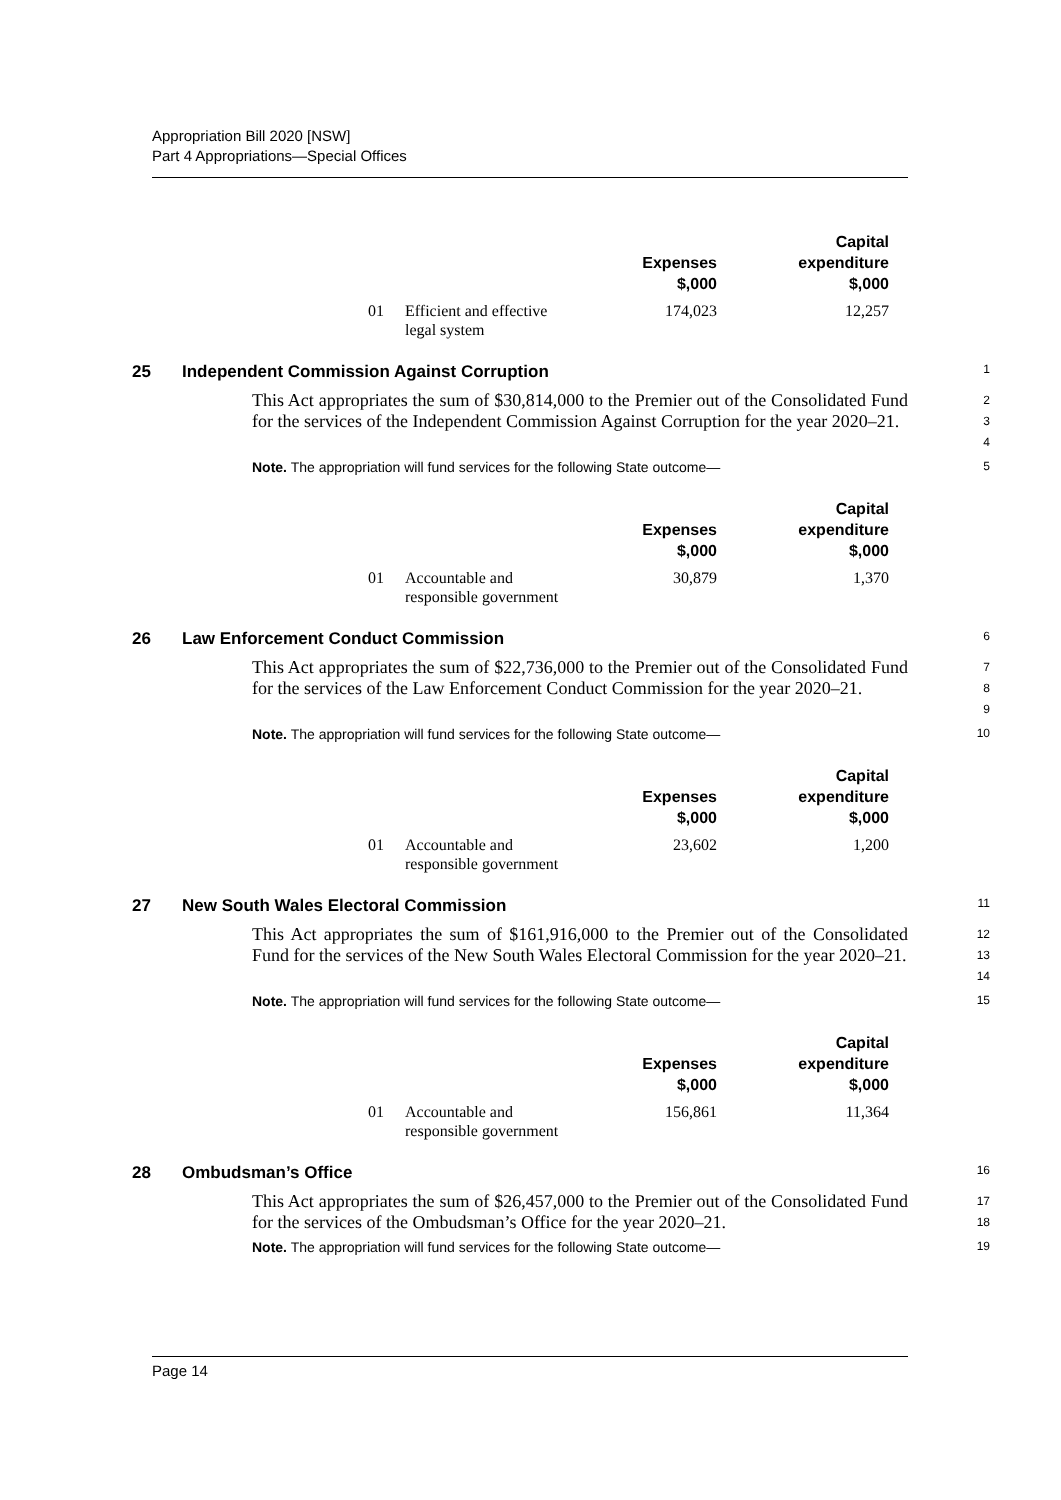Appropriation Bill 2020 [NSW]
Part 4 Appropriations—Special Offices
| | | Expenses $,000 | Capital expenditure $,000 |
| --- | --- | --- | --- |
| 01 | Efficient and effective legal system | 174,023 | 12,257 |
25 Independent Commission Against Corruption 1
This Act appropriates the sum of $30,814,000 to the Premier out of the Consolidated Fund for the services of the Independent Commission Against Corruption for the year 2020–21.
2
3
4
Note. The appropriation will fund services for the following State outcome— 5
| | | Expenses $,000 | Capital expenditure $,000 |
| --- | --- | --- | --- |
| 01 | Accountable and responsible government | 30,879 | 1,370 |
26 Law Enforcement Conduct Commission 6
This Act appropriates the sum of $22,736,000 to the Premier out of the Consolidated Fund for the services of the Law Enforcement Conduct Commission for the year 2020–21.
7
8
9
Note. The appropriation will fund services for the following State outcome— 10
| | | Expenses $,000 | Capital expenditure $,000 |
| --- | --- | --- | --- |
| 01 | Accountable and responsible government | 23,602 | 1,200 |
27 New South Wales Electoral Commission 11
This Act appropriates the sum of $161,916,000 to the Premier out of the Consolidated Fund for the services of the New South Wales Electoral Commission for the year 2020–21.
12
13
14
Note. The appropriation will fund services for the following State outcome— 15
| | | Expenses $,000 | Capital expenditure $,000 |
| --- | --- | --- | --- |
| 01 | Accountable and responsible government | 156,861 | 11,364 |
28 Ombudsman’s Office 16
This Act appropriates the sum of $26,457,000 to the Premier out of the Consolidated Fund for the services of the Ombudsman’s Office for the year 2020–21.
17
18
Note. The appropriation will fund services for the following State outcome— 19
Page 14